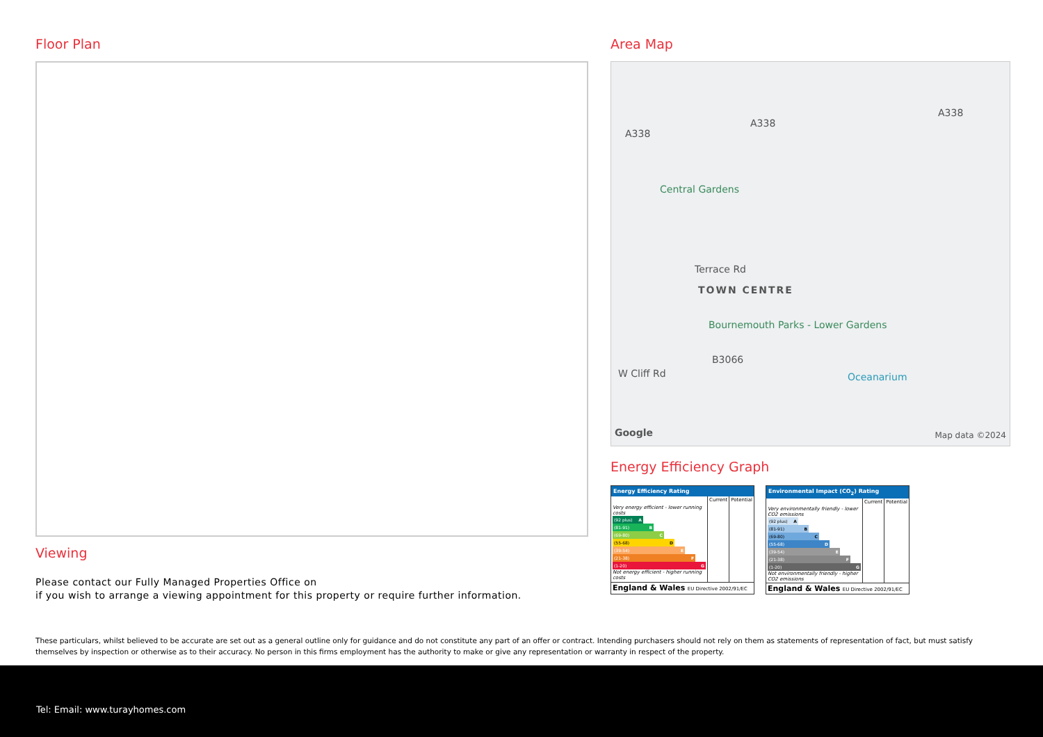Floor Plan
Viewing
Please contact our Fully Managed Properties Office on
if you wish to arrange a viewing appointment for this property or require further information.
Area Map
A338
A338
A338
Central Gardens
Terrace Rd
TOWN CENTRE
Bournemouth Parks - Lower Gardens
W Cliff Rd
B3066
Oceanarium
Google Map data ©2024
Energy Efficiency Graph
| Energy Efficiency Rating | | |
| --- | --- | --- |
| | Current | Potential |
| Very energy efficient - lower running costs (92 plus) A (81-91) B (69-80) C (55-68) D (39-54) E (21-38) F (1-20) G Not energy efficient - higher running costs | | |
| England & Wales EU Directive 2002/91/EC | | |
| Environmental Impact (CO<sub>2</sub>) Rating | | |
| --- | --- | --- |
| | Current | Potential |
| Very environmentally friendly - lower CO2 emissions (92 plus) A (81-91) B (69-80) C (55-68) D (39-54) E (21-38) F (1-20) G Not environmentally friendly - higher CO2 emissions | | |
| England & Wales EU Directive 2002/91/EC | | |
These particulars, whilst believed to be accurate are set out as a general outline only for guidance and do not constitute any part of an offer or contract. Intending purchasers should not rely on them as statements of representation of fact, but must satisfy themselves by inspection or otherwise as to their accuracy. No person in this firms employment has the authority to make or give any representation or warranty in respect of the property.
Tel: Email: www.turayhomes.com